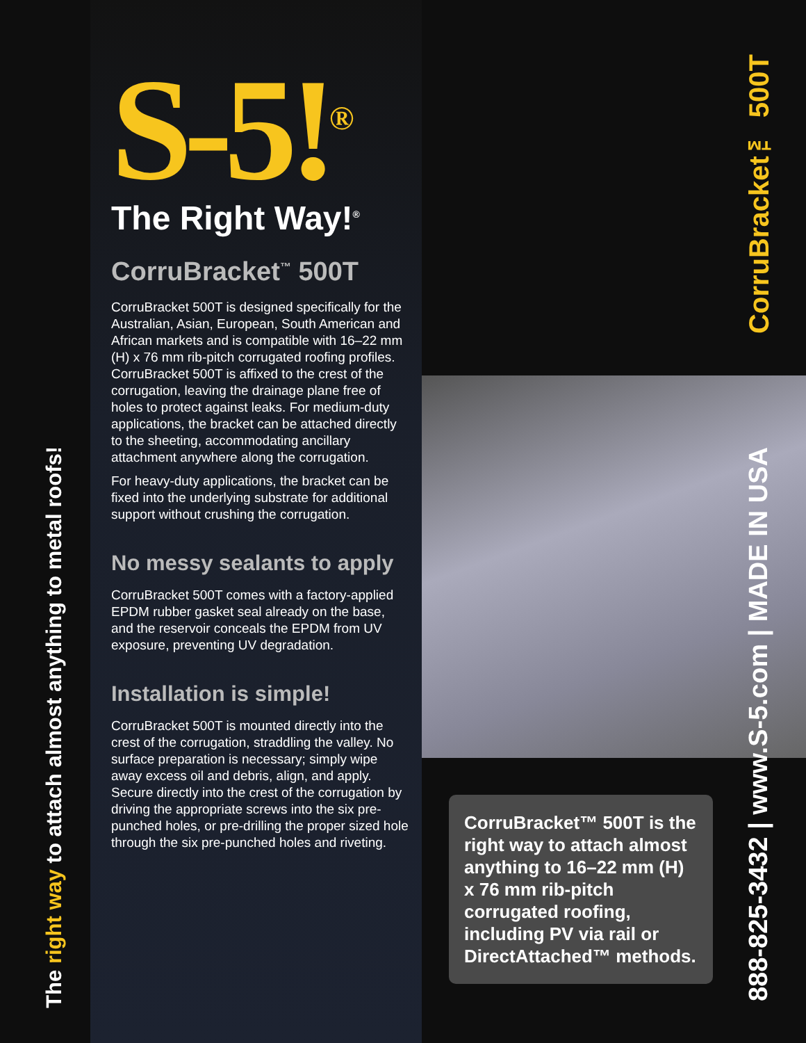The right way to attach almost anything to metal roofs!
S-5!<sup>®</sup>
The Right Way!<sup>®</sup>
CorruBracket<sup>™</sup> 500T
CorruBracket 500T is designed specifically for the Australian, Asian, European, South American and African markets and is compatible with 16–22 mm (H) x 76 mm rib-pitch corrugated roofing profiles. CorruBracket 500T is affixed to the crest of the corrugation, leaving the drainage plane free of holes to protect against leaks. For medium-duty applications, the bracket can be attached directly to the sheeting, accommodating ancillary attachment anywhere along the corrugation.
For heavy-duty applications, the bracket can be fixed into the underlying substrate for additional support without crushing the corrugation.
No messy sealants to apply
CorruBracket 500T comes with a factory-applied EPDM rubber gasket seal already on the base, and the reservoir conceals the EPDM from UV exposure, preventing UV degradation.
Installation is simple!
CorruBracket 500T is mounted directly into the crest of the corrugation, straddling the valley. No surface preparation is necessary; simply wipe away excess oil and debris, align, and apply. Secure directly into the crest of the corrugation by driving the appropriate screws into the six pre-punched holes, or pre-drilling the proper sized hole through the six pre-punched holes and riveting.
CorruBracket™ 500T is the right way to attach almost anything to 16–22 mm (H) x 76 mm rib-pitch corrugated roofing, including PV via rail or DirectAttached™ methods.
CorruBracket™ 500T
888-825-3432 | www.S-5.com | MADE IN USA